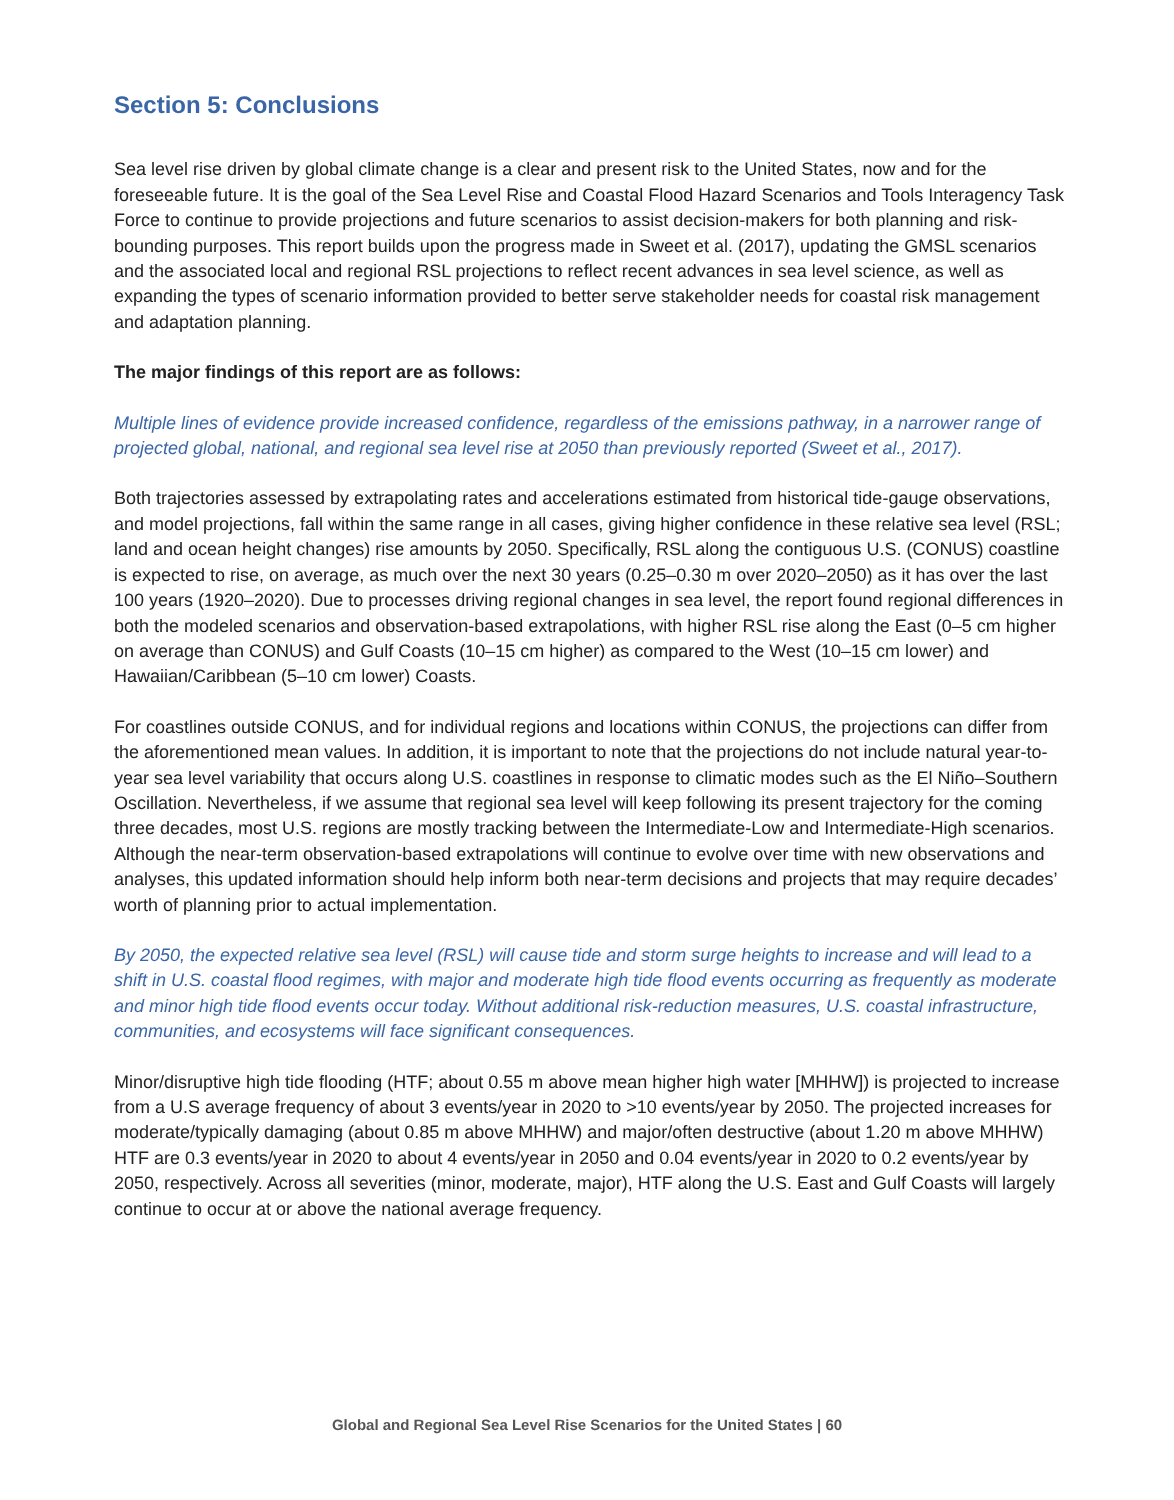Section 5: Conclusions
Sea level rise driven by global climate change is a clear and present risk to the United States, now and for the foreseeable future. It is the goal of the Sea Level Rise and Coastal Flood Hazard Scenarios and Tools Interagency Task Force to continue to provide projections and future scenarios to assist decision-makers for both planning and risk-bounding purposes. This report builds upon the progress made in Sweet et al. (2017), updating the GMSL scenarios and the associated local and regional RSL projections to reflect recent advances in sea level science, as well as expanding the types of scenario information provided to better serve stakeholder needs for coastal risk management and adaptation planning.
The major findings of this report are as follows:
Multiple lines of evidence provide increased confidence, regardless of the emissions pathway, in a narrower range of projected global, national, and regional sea level rise at 2050 than previously reported (Sweet et al., 2017).
Both trajectories assessed by extrapolating rates and accelerations estimated from historical tide-gauge observations, and model projections, fall within the same range in all cases, giving higher confidence in these relative sea level (RSL; land and ocean height changes) rise amounts by 2050. Specifically, RSL along the contiguous U.S. (CONUS) coastline is expected to rise, on average, as much over the next 30 years (0.25–0.30 m over 2020–2050) as it has over the last 100 years (1920–2020). Due to processes driving regional changes in sea level, the report found regional differences in both the modeled scenarios and observation-based extrapolations, with higher RSL rise along the East (0–5 cm higher on average than CONUS) and Gulf Coasts (10–15 cm higher) as compared to the West (10–15 cm lower) and Hawaiian/Caribbean (5–10 cm lower) Coasts.
For coastlines outside CONUS, and for individual regions and locations within CONUS, the projections can differ from the aforementioned mean values. In addition, it is important to note that the projections do not include natural year-to-year sea level variability that occurs along U.S. coastlines in response to climatic modes such as the El Niño–Southern Oscillation. Nevertheless, if we assume that regional sea level will keep following its present trajectory for the coming three decades, most U.S. regions are mostly tracking between the Intermediate-Low and Intermediate-High scenarios. Although the near-term observation-based extrapolations will continue to evolve over time with new observations and analyses, this updated information should help inform both near-term decisions and projects that may require decades’ worth of planning prior to actual implementation.
By 2050, the expected relative sea level (RSL) will cause tide and storm surge heights to increase and will lead to a shift in U.S. coastal flood regimes, with major and moderate high tide flood events occurring as frequently as moderate and minor high tide flood events occur today. Without additional risk-reduction measures, U.S. coastal infrastructure, communities, and ecosystems will face significant consequences.
Minor/disruptive high tide flooding (HTF; about 0.55 m above mean higher high water [MHHW]) is projected to increase from a U.S average frequency of about 3 events/year in 2020 to >10 events/year by 2050. The projected increases for moderate/typically damaging (about 0.85 m above MHHW) and major/often destructive (about 1.20 m above MHHW) HTF are 0.3 events/year in 2020 to about 4 events/year in 2050 and 0.04 events/year in 2020 to 0.2 events/year by 2050, respectively. Across all severities (minor, moderate, major), HTF along the U.S. East and Gulf Coasts will largely continue to occur at or above the national average frequency.
Global and Regional Sea Level Rise Scenarios for the United States | 60